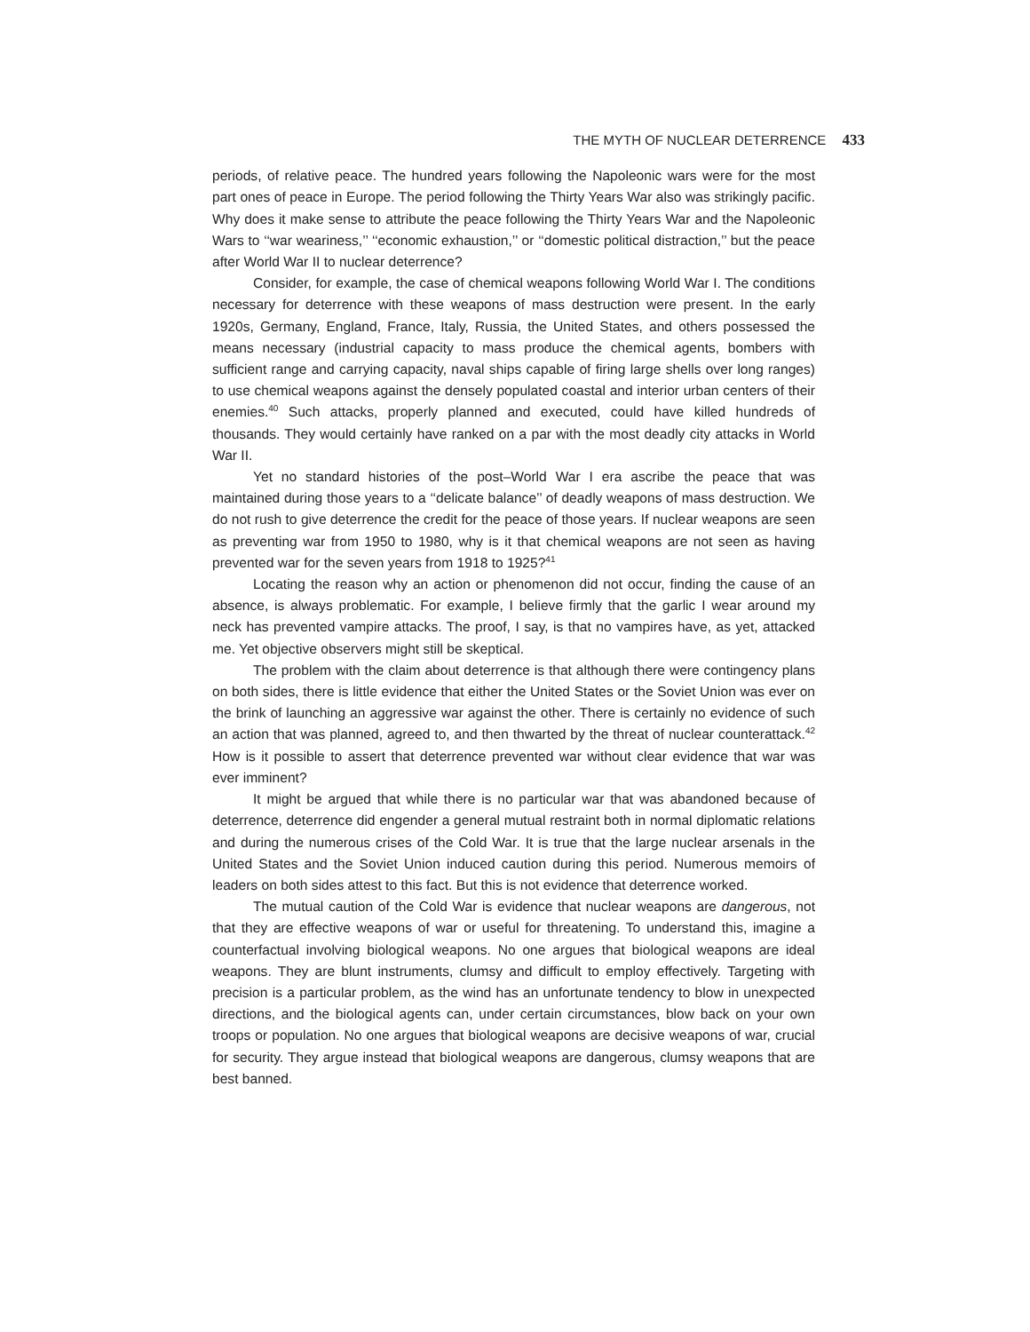THE MYTH OF NUCLEAR DETERRENCE 433
periods, of relative peace. The hundred years following the Napoleonic wars were for the most part ones of peace in Europe. The period following the Thirty Years War also was strikingly pacific. Why does it make sense to attribute the peace following the Thirty Years War and the Napoleonic Wars to ‘‘war weariness,’’ ‘‘economic exhaustion,’’ or ‘‘domestic political distraction,’’ but the peace after World War II to nuclear deterrence?
Consider, for example, the case of chemical weapons following World War I. The conditions necessary for deterrence with these weapons of mass destruction were present. In the early 1920s, Germany, England, France, Italy, Russia, the United States, and others possessed the means necessary (industrial capacity to mass produce the chemical agents, bombers with sufficient range and carrying capacity, naval ships capable of firing large shells over long ranges) to use chemical weapons against the densely populated coastal and interior urban centers of their enemies.<sup>40</sup> Such attacks, properly planned and executed, could have killed hundreds of thousands. They would certainly have ranked on a par with the most deadly city attacks in World War II.
Yet no standard histories of the post–World War I era ascribe the peace that was maintained during those years to a ‘‘delicate balance’’ of deadly weapons of mass destruction. We do not rush to give deterrence the credit for the peace of those years. If nuclear weapons are seen as preventing war from 1950 to 1980, why is it that chemical weapons are not seen as having prevented war for the seven years from 1918 to 1925?<sup>41</sup>
Locating the reason why an action or phenomenon did not occur, finding the cause of an absence, is always problematic. For example, I believe firmly that the garlic I wear around my neck has prevented vampire attacks. The proof, I say, is that no vampires have, as yet, attacked me. Yet objective observers might still be skeptical.
The problem with the claim about deterrence is that although there were contingency plans on both sides, there is little evidence that either the United States or the Soviet Union was ever on the brink of launching an aggressive war against the other. There is certainly no evidence of such an action that was planned, agreed to, and then thwarted by the threat of nuclear counterattack.<sup>42</sup> How is it possible to assert that deterrence prevented war without clear evidence that war was ever imminent?
It might be argued that while there is no particular war that was abandoned because of deterrence, deterrence did engender a general mutual restraint both in normal diplomatic relations and during the numerous crises of the Cold War. It is true that the large nuclear arsenals in the United States and the Soviet Union induced caution during this period. Numerous memoirs of leaders on both sides attest to this fact. But this is not evidence that deterrence worked.
The mutual caution of the Cold War is evidence that nuclear weapons are dangerous, not that they are effective weapons of war or useful for threatening. To understand this, imagine a counterfactual involving biological weapons. No one argues that biological weapons are ideal weapons. They are blunt instruments, clumsy and difficult to employ effectively. Targeting with precision is a particular problem, as the wind has an unfortunate tendency to blow in unexpected directions, and the biological agents can, under certain circumstances, blow back on your own troops or population. No one argues that biological weapons are decisive weapons of war, crucial for security. They argue instead that biological weapons are dangerous, clumsy weapons that are best banned.